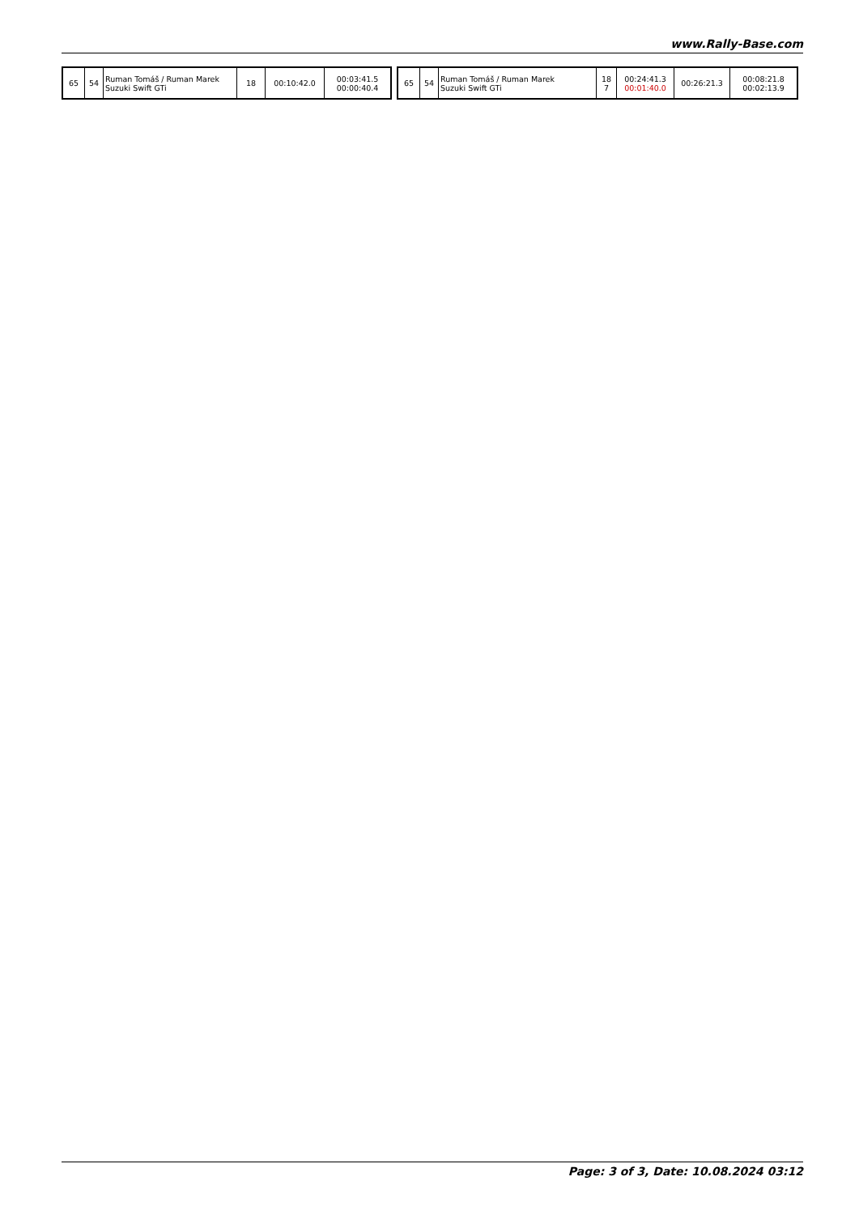www.Rally-Base.com
| 65 | 54 | Ruman Tomáš / Ruman Marek Suzuki Swift GTi | 18 | 00:10:42.0 | 00:03:41.5 00:00:40.4 |
| 65 | 54 | Ruman Tomáš / Ruman Marek Suzuki Swift GTi | 18 7 | 00:24:41.3 00:01:40.0 | 00:26:21.3 | 00:08:21.8 00:02:13.9 |
Page: 3 of 3, Date: 10.08.2024 03:12